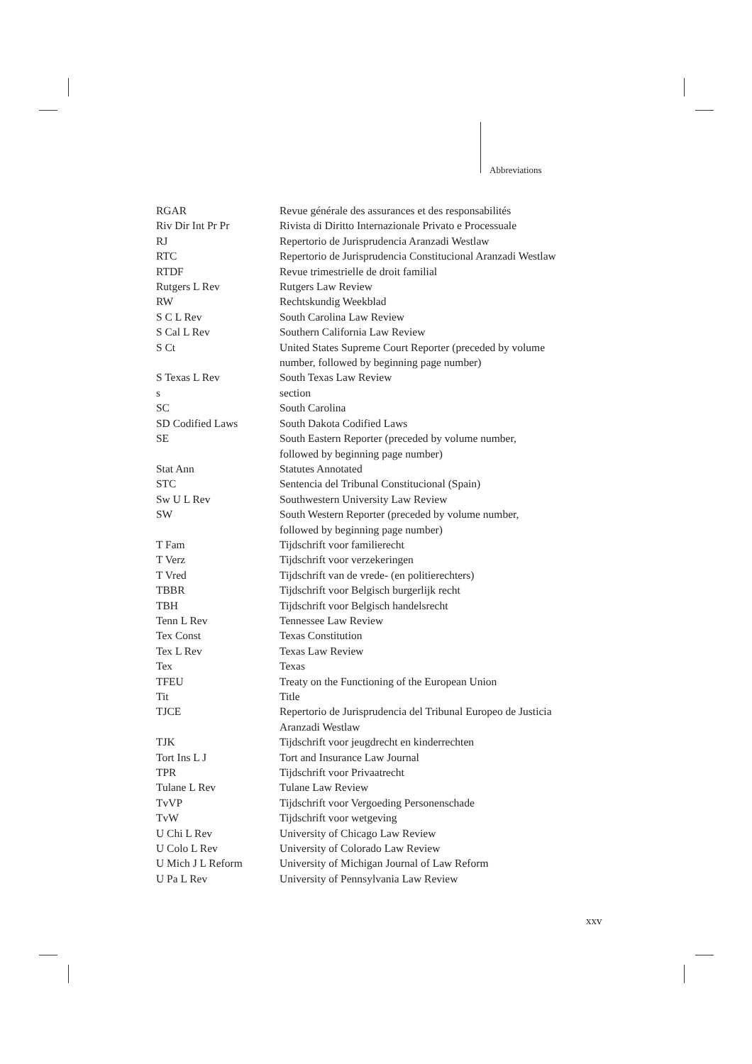Abbreviations
| RGAR | Revue générale des assurances et des responsabilités |
| Riv Dir Int Pr Pr | Rivista di Diritto Internazionale Privato e Processuale |
| RJ | Repertorio de Jurisprudencia Aranzadi Westlaw |
| RTC | Repertorio de Jurisprudencia Constitucional Aranzadi Westlaw |
| RTDF | Revue trimestrielle de droit familial |
| Rutgers L Rev | Rutgers Law Review |
| RW | Rechtskundig Weekblad |
| S C L Rev | South Carolina Law Review |
| S Cal L Rev | Southern California Law Review |
| S Ct | United States Supreme Court Reporter (preceded by volume number, followed by beginning page number) |
| S Texas L Rev | South Texas Law Review |
| s | section |
| SC | South Carolina |
| SD Codified Laws | South Dakota Codified Laws |
| SE | South Eastern Reporter (preceded by volume number, followed by beginning page number) |
| Stat Ann | Statutes Annotated |
| STC | Sentencia del Tribunal Constitucional (Spain) |
| Sw U L Rev | Southwestern University Law Review |
| SW | South Western Reporter (preceded by volume number, followed by beginning page number) |
| T Fam | Tijdschrift voor familierecht |
| T Verz | Tijdschrift voor verzekeringen |
| T Vred | Tijdschrift van de vrede- (en politierechters) |
| TBBR | Tijdschrift voor Belgisch burgerlijk recht |
| TBH | Tijdschrift voor Belgisch handelsrecht |
| Tenn L Rev | Tennessee Law Review |
| Tex Const | Texas Constitution |
| Tex L Rev | Texas Law Review |
| Tex | Texas |
| TFEU | Treaty on the Functioning of the European Union |
| Tit | Title |
| TJCE | Repertorio de Jurisprudencia del Tribunal Europeo de Justicia Aranzadi Westlaw |
| TJK | Tijdschrift voor jeugdrecht en kinderrechten |
| Tort Ins L J | Tort and Insurance Law Journal |
| TPR | Tijdschrift voor Privaatrecht |
| Tulane L Rev | Tulane Law Review |
| TvVP | Tijdschrift voor Vergoeding Personenschade |
| TvW | Tijdschrift voor wetgeving |
| U Chi L Rev | University of Chicago Law Review |
| U Colo L Rev | University of Colorado Law Review |
| U Mich J L Reform | University of Michigan Journal of Law Reform |
| U Pa L Rev | University of Pennsylvania Law Review |
xxv